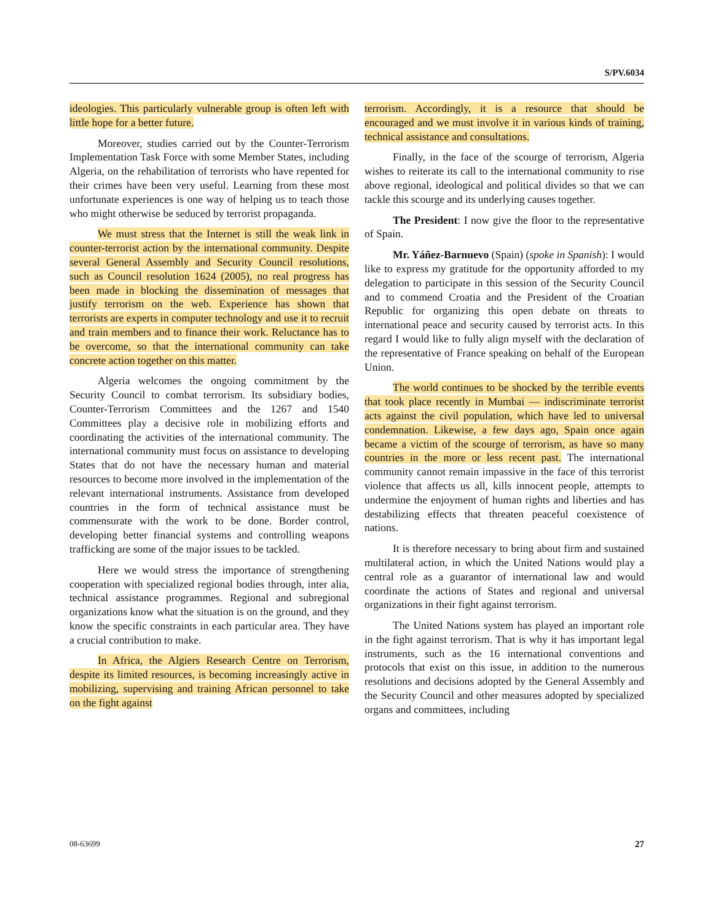S/PV.6034
ideologies. This particularly vulnerable group is often left with little hope for a better future.
Moreover, studies carried out by the Counter-Terrorism Implementation Task Force with some Member States, including Algeria, on the rehabilitation of terrorists who have repented for their crimes have been very useful. Learning from these most unfortunate experiences is one way of helping us to teach those who might otherwise be seduced by terrorist propaganda.
We must stress that the Internet is still the weak link in counter-terrorist action by the international community. Despite several General Assembly and Security Council resolutions, such as Council resolution 1624 (2005), no real progress has been made in blocking the dissemination of messages that justify terrorism on the web. Experience has shown that terrorists are experts in computer technology and use it to recruit and train members and to finance their work. Reluctance has to be overcome, so that the international community can take concrete action together on this matter.
Algeria welcomes the ongoing commitment by the Security Council to combat terrorism. Its subsidiary bodies, Counter-Terrorism Committees and the 1267 and 1540 Committees play a decisive role in mobilizing efforts and coordinating the activities of the international community. The international community must focus on assistance to developing States that do not have the necessary human and material resources to become more involved in the implementation of the relevant international instruments. Assistance from developed countries in the form of technical assistance must be commensurate with the work to be done. Border control, developing better financial systems and controlling weapons trafficking are some of the major issues to be tackled.
Here we would stress the importance of strengthening cooperation with specialized regional bodies through, inter alia, technical assistance programmes. Regional and subregional organizations know what the situation is on the ground, and they know the specific constraints in each particular area. They have a crucial contribution to make.
In Africa, the Algiers Research Centre on Terrorism, despite its limited resources, is becoming increasingly active in mobilizing, supervising and training African personnel to take on the fight against
terrorism. Accordingly, it is a resource that should be encouraged and we must involve it in various kinds of training, technical assistance and consultations.
Finally, in the face of the scourge of terrorism, Algeria wishes to reiterate its call to the international community to rise above regional, ideological and political divides so that we can tackle this scourge and its underlying causes together.
The President: I now give the floor to the representative of Spain.
Mr. Yáñez-Barnuevo (Spain) (spoke in Spanish): I would like to express my gratitude for the opportunity afforded to my delegation to participate in this session of the Security Council and to commend Croatia and the President of the Croatian Republic for organizing this open debate on threats to international peace and security caused by terrorist acts. In this regard I would like to fully align myself with the declaration of the representative of France speaking on behalf of the European Union.
The world continues to be shocked by the terrible events that took place recently in Mumbai — indiscriminate terrorist acts against the civil population, which have led to universal condemnation. Likewise, a few days ago, Spain once again became a victim of the scourge of terrorism, as have so many countries in the more or less recent past. The international community cannot remain impassive in the face of this terrorist violence that affects us all, kills innocent people, attempts to undermine the enjoyment of human rights and liberties and has destabilizing effects that threaten peaceful coexistence of nations.
It is therefore necessary to bring about firm and sustained multilateral action, in which the United Nations would play a central role as a guarantor of international law and would coordinate the actions of States and regional and universal organizations in their fight against terrorism.
The United Nations system has played an important role in the fight against terrorism. That is why it has important legal instruments, such as the 16 international conventions and protocols that exist on this issue, in addition to the numerous resolutions and decisions adopted by the General Assembly and the Security Council and other measures adopted by specialized organs and committees, including
08-63699 27